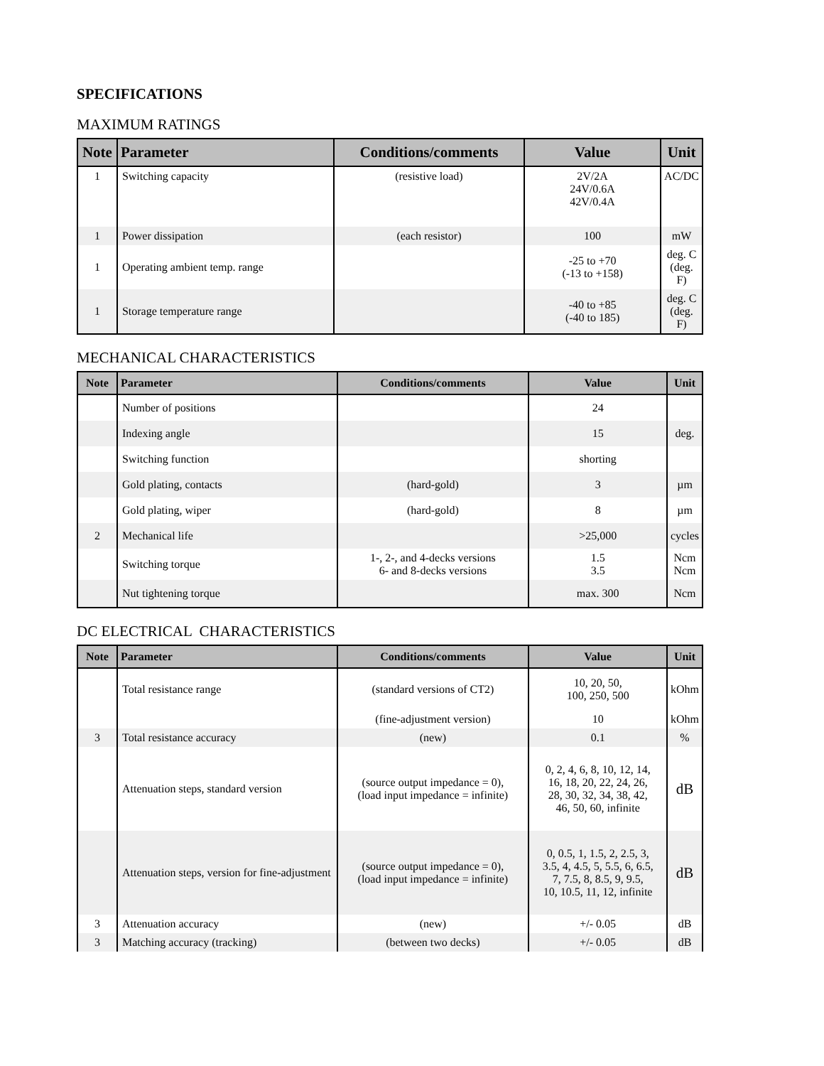SPECIFICATIONS
MAXIMUM RATINGS
| Note | Parameter | Conditions/comments | Value | Unit |
| --- | --- | --- | --- | --- |
| 1 | Switching capacity | (resistive load) | 2V/2A 24V/0.6A 42V/0.4A | AC/DC |
| 1 | Power dissipation | (each resistor) | 100 | mW |
| 1 | Operating ambient temp. range | | -25 to +70 (-13 to +158) | deg. C (deg. F) |
| 1 | Storage temperature range | | -40 to +85 (-40 to 185) | deg. C (deg. F) |
MECHANICAL CHARACTERISTICS
| Note | Parameter | Conditions/comments | Value | Unit |
| --- | --- | --- | --- | --- |
| | Number of positions | | 24 | |
| | Indexing angle | | 15 | deg. |
| | Switching function | | shorting | |
| | Gold plating, contacts | (hard-gold) | 3 | µm |
| | Gold plating, wiper | (hard-gold) | 8 | µm |
| 2 | Mechanical life | | >25,000 | cycles |
| | Switching torque | 1-, 2-, and 4-decks versions 6- and 8-decks versions | 1.5 3.5 | Ncm Ncm |
| | Nut tightening torque | | max. 300 | Ncm |
DC ELECTRICAL CHARACTERISTICS
| Note | Parameter | Conditions/comments | Value | Unit |
| --- | --- | --- | --- | --- |
| | Total resistance range | (standard versions of CT2) | 10, 20, 50, 100, 250, 500 | kOhm |
| | | (fine-adjustment version) | 10 | kOhm |
| 3 | Total resistance accuracy | (new) | 0.1 | % |
| | Attenuation steps, standard version | (source output impedance = 0), (load input impedance = infinite) | 0, 2, 4, 6, 8, 10, 12, 14, 16, 18, 20, 22, 24, 26, 28, 30, 32, 34, 38, 42, 46, 50, 60, infinite | dB |
| | Attenuation steps, version for fine-adjustment | (source output impedance = 0), (load input impedance = infinite) | 0, 0.5, 1, 1.5, 2, 2.5, 3, 3.5, 4, 4.5, 5, 5.5, 6, 6.5, 7, 7.5, 8, 8.5, 9, 9.5, 10, 10.5, 11, 12, infinite | dB |
| 3 | Attenuation accuracy | (new) | +/- 0.05 | dB |
| 3 | Matching accuracy (tracking) | (between two decks) | +/- 0.05 | dB |